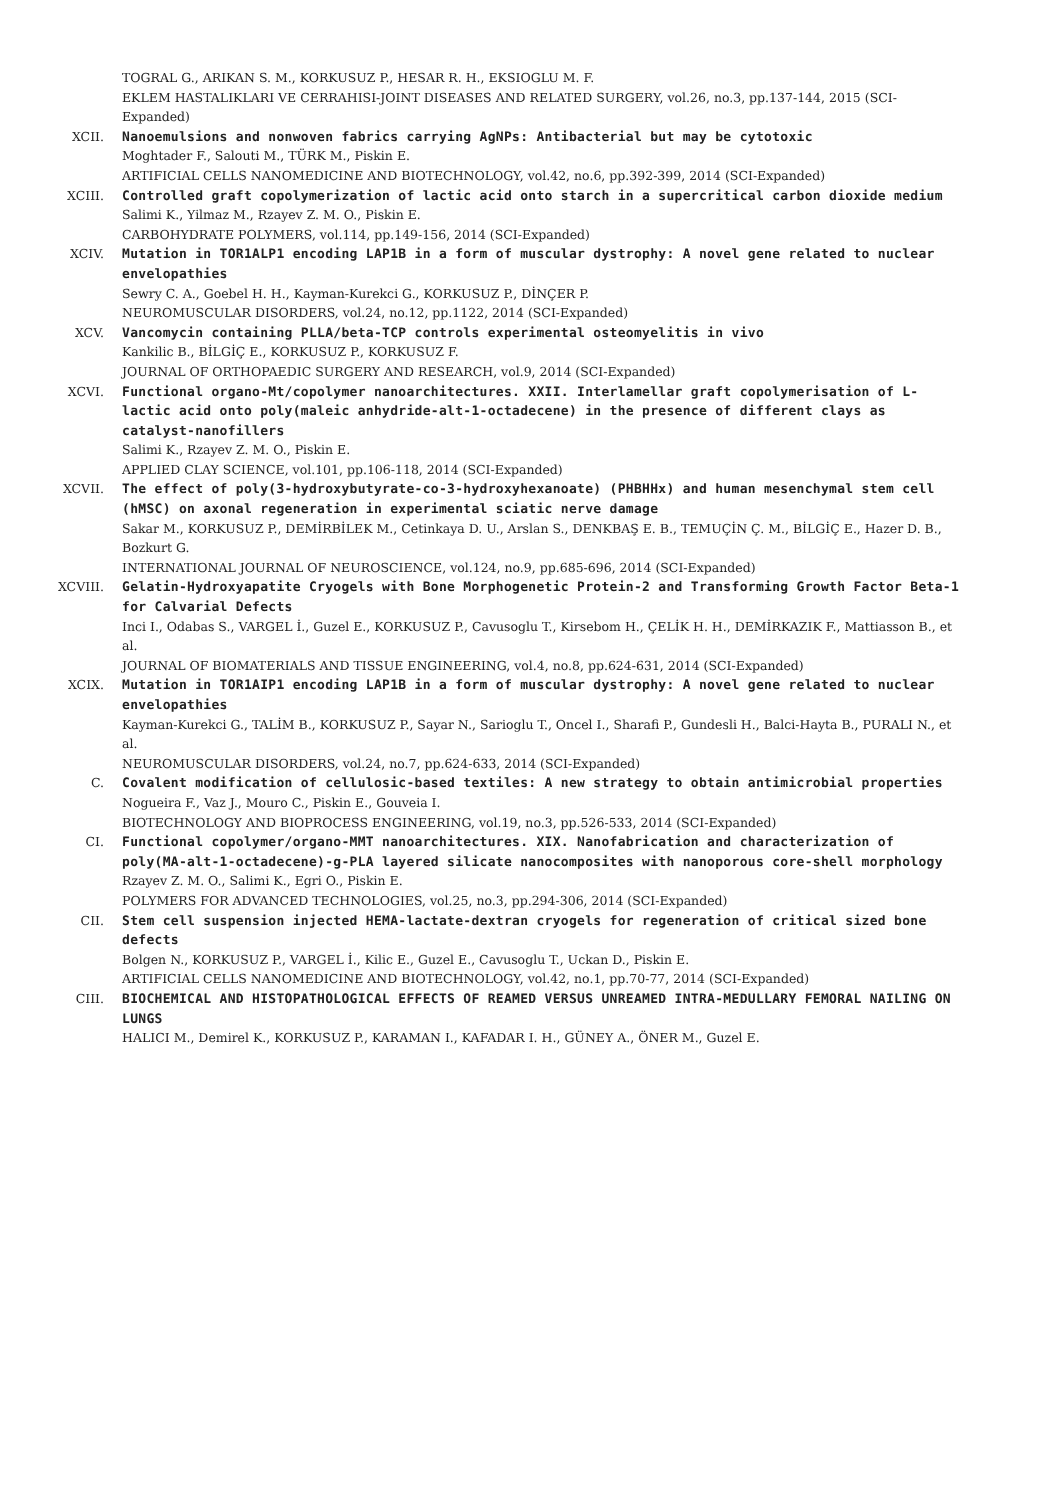TOGRAL G., ARIKAN S. M., KORKUSUZ P., HESAR R. H., EKSIOGLU M. F.
EKLEM HASTALIKLARI VE CERRAHISI-JOINT DISEASES AND RELATED SURGERY, vol.26, no.3, pp.137-144, 2015 (SCI-Expanded)
XCII. Nanoemulsions and nonwoven fabrics carrying AgNPs: Antibacterial but may be cytotoxic
Moghtader F., Salouti M., TÜRK M., Piskin E.
ARTIFICIAL CELLS NANOMEDICINE AND BIOTECHNOLOGY, vol.42, no.6, pp.392-399, 2014 (SCI-Expanded)
XCIII. Controlled graft copolymerization of lactic acid onto starch in a supercritical carbon dioxide medium
Salimi K., Yilmaz M., Rzayev Z. M. O., Piskin E.
CARBOHYDRATE POLYMERS, vol.114, pp.149-156, 2014 (SCI-Expanded)
XCIV. Mutation in TOR1ALP1 encoding LAP1B in a form of muscular dystrophy: A novel gene related to nuclear envelopathies
Sewry C. A., Goebel H. H., Kayman-Kurekci G., KORKUSUZ P., DİNÇER P.
NEUROMUSCULAR DISORDERS, vol.24, no.12, pp.1122, 2014 (SCI-Expanded)
XCV. Vancomycin containing PLLA/beta-TCP controls experimental osteomyelitis in vivo
Kankilic B., BİLGİÇ E., KORKUSUZ P., KORKUSUZ F.
JOURNAL OF ORTHOPAEDIC SURGERY AND RESEARCH, vol.9, 2014 (SCI-Expanded)
XCVI. Functional organo-Mt/copolymer nanoarchitectures. XXII. Interlamellar graft copolymerisation of L-lactic acid onto poly(maleic anhydride-alt-1-octadecene) in the presence of different clays as catalyst-nanofillers
Salimi K., Rzayev Z. M. O., Piskin E.
APPLIED CLAY SCIENCE, vol.101, pp.106-118, 2014 (SCI-Expanded)
XCVII. The effect of poly(3-hydroxybutyrate-co-3-hydroxyhexanoate) (PHBHHx) and human mesenchymal stem cell (hMSC) on axonal regeneration in experimental sciatic nerve damage
Sakar M., KORKUSUZ P., DEMİRBİLEK M., Cetinkaya D. U., Arslan S., DENKBAŞ E. B., TEMUÇİN Ç. M., BİLGİÇ E., Hazer D. B., Bozkurt G.
INTERNATIONAL JOURNAL OF NEUROSCIENCE, vol.124, no.9, pp.685-696, 2014 (SCI-Expanded)
XCVIII. Gelatin-Hydroxyapatite Cryogels with Bone Morphogenetic Protein-2 and Transforming Growth Factor Beta-1 for Calvarial Defects
Inci I., Odabas S., VARGEL İ., Guzel E., KORKUSUZ P., Cavusoglu T., Kirsebom H., ÇELİK H. H., DEMİRKAZIK F., Mattiasson B., et al.
JOURNAL OF BIOMATERIALS AND TISSUE ENGINEERING, vol.4, no.8, pp.624-631, 2014 (SCI-Expanded)
XCIX. Mutation in TOR1AIP1 encoding LAP1B in a form of muscular dystrophy: A novel gene related to nuclear envelopathies
Kayman-Kurekci G., TALİM B., KORKUSUZ P., Sayar N., Sarioglu T., Oncel I., Sharafi P., Gundesli H., Balci-Hayta B., PURALI N., et al.
NEUROMUSCULAR DISORDERS, vol.24, no.7, pp.624-633, 2014 (SCI-Expanded)
C. Covalent modification of cellulosic-based textiles: A new strategy to obtain antimicrobial properties
Nogueira F., Vaz J., Mouro C., Piskin E., Gouveia I.
BIOTECHNOLOGY AND BIOPROCESS ENGINEERING, vol.19, no.3, pp.526-533, 2014 (SCI-Expanded)
CI. Functional copolymer/organo-MMT nanoarchitectures. XIX. Nanofabrication and characterization of poly(MA-alt-1-octadecene)-g-PLA layered silicate nanocomposites with nanoporous core-shell morphology
Rzayev Z. M. O., Salimi K., Egri O., Piskin E.
POLYMERS FOR ADVANCED TECHNOLOGIES, vol.25, no.3, pp.294-306, 2014 (SCI-Expanded)
CII. Stem cell suspension injected HEMA-lactate-dextran cryogels for regeneration of critical sized bone defects
Bolgen N., KORKUSUZ P., VARGEL İ., Kilic E., Guzel E., Cavusoglu T., Uckan D., Piskin E.
ARTIFICIAL CELLS NANOMEDICINE AND BIOTECHNOLOGY, vol.42, no.1, pp.70-77, 2014 (SCI-Expanded)
CIII. BIOCHEMICAL AND HISTOPATHOLOGICAL EFFECTS OF REAMED VERSUS UNREAMED INTRA-MEDULLARY FEMORAL NAILING ON LUNGS
HALICI M., Demirel K., KORKUSUZ P., KARAMAN I., KAFADAR I. H., GÜNEY A., ÖNER M., Guzel E.